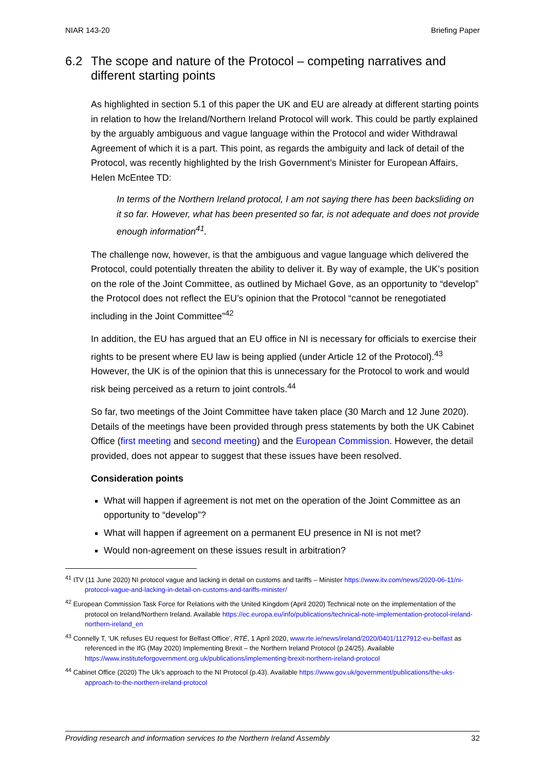NIAR 143-20 Briefing Paper
6.2 The scope and nature of the Protocol – competing narratives and different starting points
As highlighted in section 5.1 of this paper the UK and EU are already at different starting points in relation to how the Ireland/Northern Ireland Protocol will work. This could be partly explained by the arguably ambiguous and vague language within the Protocol and wider Withdrawal Agreement of which it is a part. This point, as regards the ambiguity and lack of detail of the Protocol, was recently highlighted by the Irish Government’s Minister for European Affairs, Helen McEntee TD:
In terms of the Northern Ireland protocol, I am not saying there has been backsliding on it so far. However, what has been presented so far, is not adequate and does not provide enough information<sup>41</sup>.
The challenge now, however, is that the ambiguous and vague language which delivered the Protocol, could potentially threaten the ability to deliver it. By way of example, the UK’s position on the role of the Joint Committee, as outlined by Michael Gove, as an opportunity to “develop” the Protocol does not reflect the EU’s opinion that the Protocol “cannot be renegotiated including in the Joint Committee”<sup>42</sup>
In addition, the EU has argued that an EU office in NI is necessary for officials to exercise their rights to be present where EU law is being applied (under Article 12 of the Protocol).<sup>43</sup> However, the UK is of the opinion that this is unnecessary for the Protocol to work and would risk being perceived as a return to joint controls.<sup>44</sup>
So far, two meetings of the Joint Committee have taken place (30 March and 12 June 2020). Details of the meetings have been provided through press statements by both the UK Cabinet Office (first meeting and second meeting) and the European Commission. However, the detail provided, does not appear to suggest that these issues have been resolved.
Consideration points
What will happen if agreement is not met on the operation of the Joint Committee as an opportunity to “develop”?
What will happen if agreement on a permanent EU presence in NI is not met?
Would non-agreement on these issues result in arbitration?
<sup>41</sup> ITV (11 June 2020) NI protocol vague and lacking in detail on customs and tariffs – Minister https://www.itv.com/news/2020-06-11/ni-protocol-vague-and-lacking-in-detail-on-customs-and-tariffs-minister/
<sup>42</sup> European Commission Task Force for Relations with the United Kingdom (April 2020) Technical note on the implementation of the protocol on Ireland/Northern Ireland. Available https://ec.europa.eu/info/publications/technical-note-implementation-protocol-ireland-northern-ireland_en
<sup>43</sup> Connelly T, ‘UK refuses EU request for Belfast Office’, RTÉ, 1 April 2020, www.rte.ie/news/ireland/2020/0401/1127912-eu-belfast as referenced in the IfG (May 2020) Implementing Brexit – the Northern Ireland Protocol (p.24/25). Available https://www.instituteforgovernment.org.uk/publications/implementing-brexit-northern-ireland-protocol
<sup>44</sup> Cabinet Office (2020) The Uk’s approach to the NI Protocol (p.43). Available https://www.gov.uk/government/publications/the-uks-approach-to-the-northern-ireland-protocol
Providing research and information services to the Northern Ireland Assembly 32